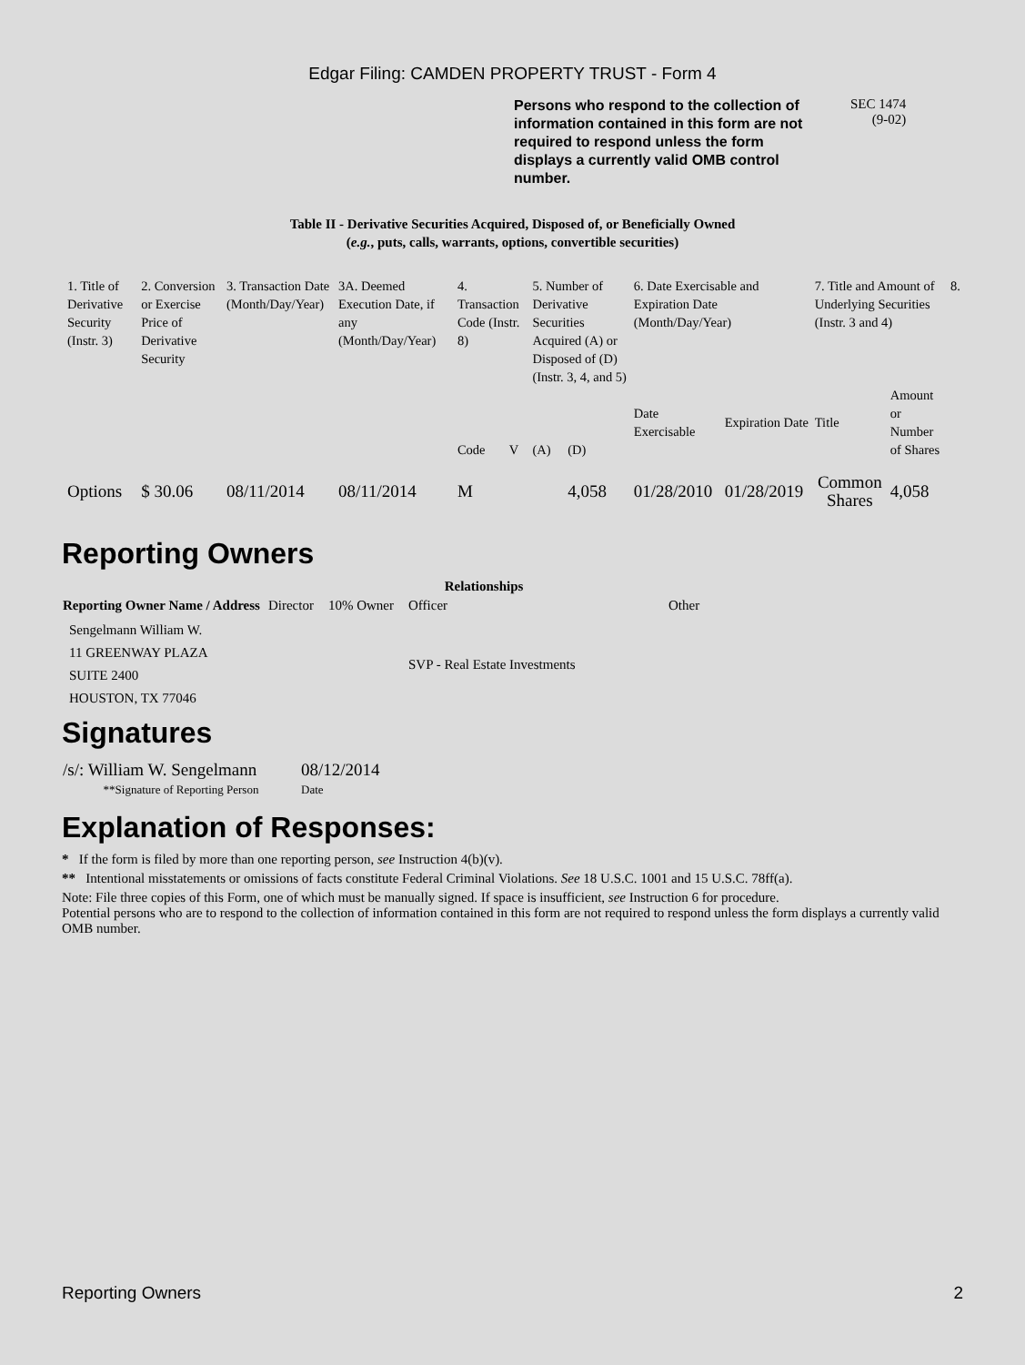Edgar Filing: CAMDEN PROPERTY TRUST - Form 4
Persons who respond to the collection of information contained in this form are not required to respond unless the form displays a currently valid OMB control number.
SEC 1474
(9-02)
Table II - Derivative Securities Acquired, Disposed of, or Beneficially Owned
(e.g., puts, calls, warrants, options, convertible securities)
| 1. Title of Derivative Security (Instr. 3) | 2. Conversion or Exercise Price of Derivative Security | 3. Transaction Date (Month/Day/Year) | 3A. Deemed Execution Date, if any (Month/Day/Year) | 4. Transaction Code (Instr. 8) | | 5. Number of Derivative Securities Acquired (A) or Disposed of (D) (Instr. 3, 4, and 5) | | 6. Date Exercisable and Expiration Date (Month/Day/Year) | | 7. Title and Amount of Underlying Securities (Instr. 3 and 4) | | 8. |
| | | | | Code | V | (A) | (D) | Date Exercisable | Expiration Date | Title | Amount or Number of Shares | |
| Options | $ 30.06 | 08/11/2014 | 08/11/2014 | M | | | 4,058 | 01/28/2010 | 01/28/2019 | Common Shares | 4,058 | |
Reporting Owners
| Reporting Owner Name / Address | Relationships | | | |
| --- | --- | --- | --- | --- |
| | Director | 10% Owner | Officer | Other |
| Sengelmann William W. 11 GREENWAY PLAZA SUITE 2400 HOUSTON, TX 77046 | | | SVP - Real Estate Investments | |
Signatures
| /s/: William W. Sengelmann | 08/12/2014 |
| **Signature of Reporting Person | Date |
Explanation of Responses:
* If the form is filed by more than one reporting person, see Instruction 4(b)(v).
** Intentional misstatements or omissions of facts constitute Federal Criminal Violations. See 18 U.S.C. 1001 and 15 U.S.C. 78ff(a).
Note: File three copies of this Form, one of which must be manually signed. If space is insufficient, see Instruction 6 for procedure.
Potential persons who are to respond to the collection of information contained in this form are not required to respond unless the form displays a currently valid OMB number.
Reporting Owners 2